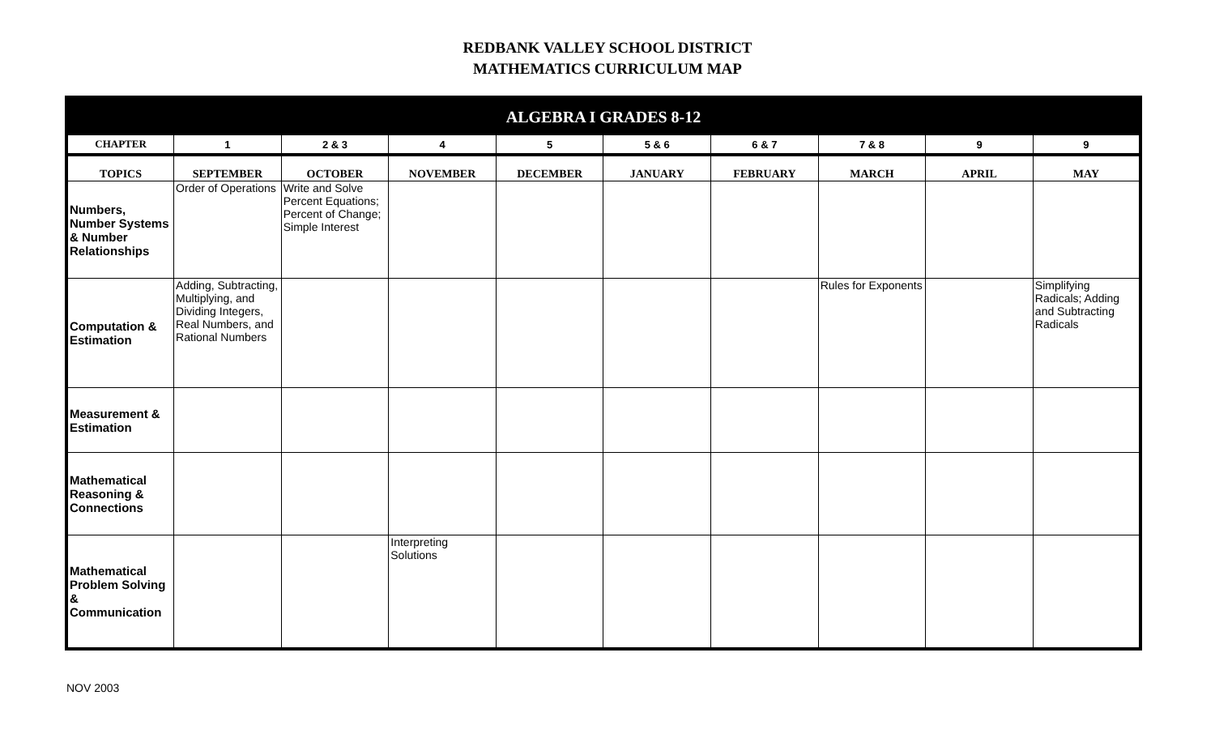REDBANK VALLEY SCHOOL DISTRICT
MATHEMATICS CURRICULUM MAP
| ALGEBRA I GRADES 8-12 | | | | | | | | | |
| --- | --- | --- | --- | --- | --- | --- | --- | --- | --- |
| CHAPTER | 1 | 2 & 3 | 4 | 5 | 5 & 6 | 6 & 7 | 7 & 8 | 9 | 9 |
| TOPICS | SEPTEMBER | OCTOBER | NOVEMBER | DECEMBER | JANUARY | FEBRUARY | MARCH | APRIL | MAY |
| Numbers, Number Systems & Number Relationships | Order of Operations | Write and Solve Percent Equations; Percent of Change; Simple Interest | | | | | | | |
| Computation & Estimation | Adding, Subtracting, Multiplying, and Dividing Integers, Real Numbers, and Rational Numbers | | | | | | Rules for Exponents | | Simplifying Radicals; Adding and Subtracting Radicals |
| Measurement & Estimation | | | | | | | | | |
| Mathematical Reasoning & Connections | | | | | | | | | |
| Mathematical Problem Solving & Communication | | | Interpreting Solutions | | | | | | |
NOV 2003